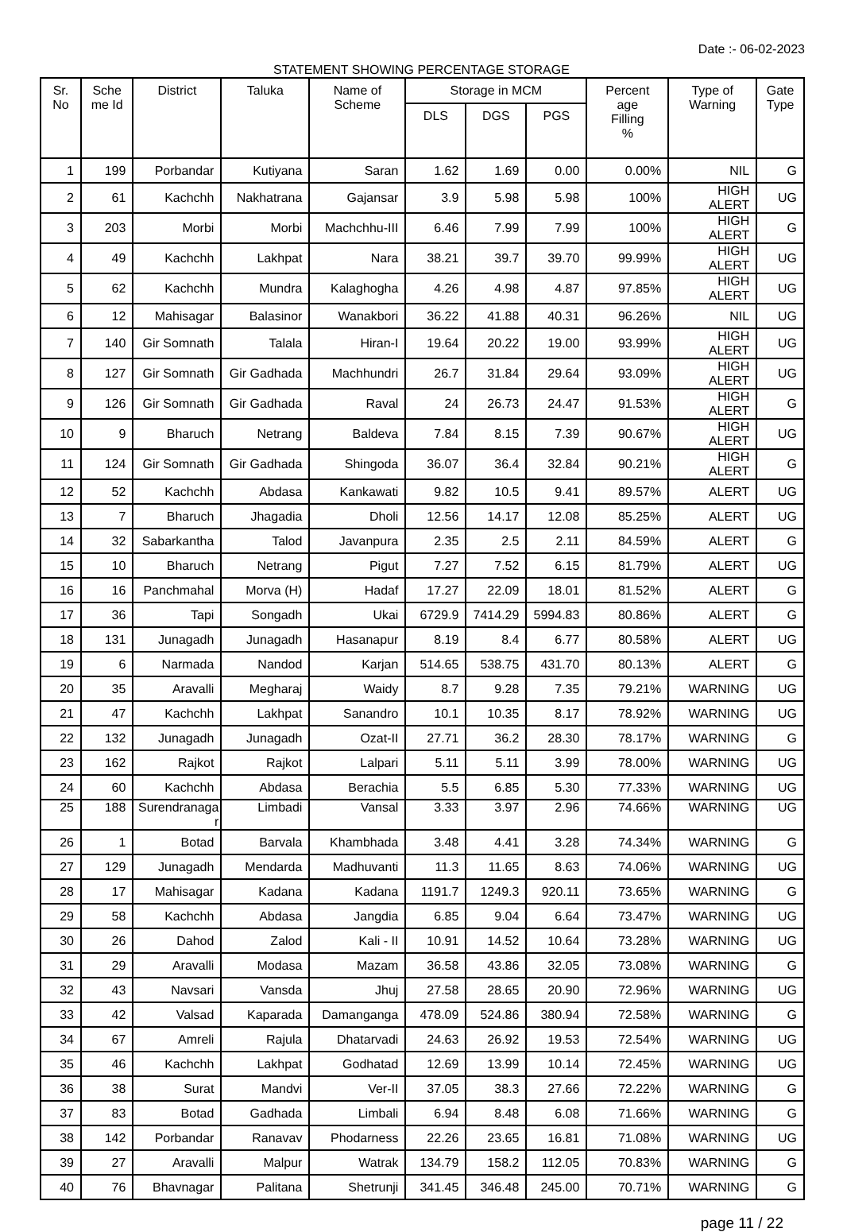Date :- 06-02-2023
STATEMENT SHOWING PERCENTAGE STORAGE
| Sr. No | Sche me Id | District | Taluka | Name of Scheme | Storage in MCM | | | Percent age Filling % | Type of Warning | Gate Type |
| --- | --- | --- | --- | --- | --- | --- | --- | --- | --- | --- |
| | | | | | DLS | DGS | PGS | | | |
| 1 | 199 | Porbandar | Kutiyana | Saran | 1.62 | 1.69 | 0.00 | 0.00% | NIL | G |
| 2 | 61 | Kachchh | Nakhatrana | Gajansar | 3.9 | 5.98 | 5.98 | 100% | HIGH ALERT | UG |
| 3 | 203 | Morbi | Morbi | Machchhu-III | 6.46 | 7.99 | 7.99 | 100% | HIGH ALERT | G |
| 4 | 49 | Kachchh | Lakhpat | Nara | 38.21 | 39.7 | 39.70 | 99.99% | HIGH ALERT | UG |
| 5 | 62 | Kachchh | Mundra | Kalaghogha | 4.26 | 4.98 | 4.87 | 97.85% | HIGH ALERT | UG |
| 6 | 12 | Mahisagar | Balasinor | Wanakbori | 36.22 | 41.88 | 40.31 | 96.26% | NIL | UG |
| 7 | 140 | Gir Somnath | Talala | Hiran-I | 19.64 | 20.22 | 19.00 | 93.99% | HIGH ALERT | UG |
| 8 | 127 | Gir Somnath | Gir Gadhada | Machhundri | 26.7 | 31.84 | 29.64 | 93.09% | HIGH ALERT | UG |
| 9 | 126 | Gir Somnath | Gir Gadhada | Raval | 24 | 26.73 | 24.47 | 91.53% | HIGH ALERT | G |
| 10 | 9 | Bharuch | Netrang | Baldeva | 7.84 | 8.15 | 7.39 | 90.67% | HIGH ALERT | UG |
| 11 | 124 | Gir Somnath | Gir Gadhada | Shingoda | 36.07 | 36.4 | 32.84 | 90.21% | HIGH ALERT | G |
| 12 | 52 | Kachchh | Abdasa | Kankawati | 9.82 | 10.5 | 9.41 | 89.57% | ALERT | UG |
| 13 | 7 | Bharuch | Jhagadia | Dholi | 12.56 | 14.17 | 12.08 | 85.25% | ALERT | UG |
| 14 | 32 | Sabarkantha | Talod | Javanpura | 2.35 | 2.5 | 2.11 | 84.59% | ALERT | G |
| 15 | 10 | Bharuch | Netrang | Pigut | 7.27 | 7.52 | 6.15 | 81.79% | ALERT | UG |
| 16 | 16 | Panchmahal | Morva (H) | Hadaf | 17.27 | 22.09 | 18.01 | 81.52% | ALERT | G |
| 17 | 36 | Tapi | Songadh | Ukai | 6729.9 | 7414.29 | 5994.83 | 80.86% | ALERT | G |
| 18 | 131 | Junagadh | Junagadh | Hasanapur | 8.19 | 8.4 | 6.77 | 80.58% | ALERT | UG |
| 19 | 6 | Narmada | Nandod | Karjan | 514.65 | 538.75 | 431.70 | 80.13% | ALERT | G |
| 20 | 35 | Aravalli | Megharaj | Waidy | 8.7 | 9.28 | 7.35 | 79.21% | WARNING | UG |
| 21 | 47 | Kachchh | Lakhpat | Sanandro | 10.1 | 10.35 | 8.17 | 78.92% | WARNING | UG |
| 22 | 132 | Junagadh | Junagadh | Ozat-II | 27.71 | 36.2 | 28.30 | 78.17% | WARNING | G |
| 23 | 162 | Rajkot | Rajkot | Lalpari | 5.11 | 5.11 | 3.99 | 78.00% | WARNING | UG |
| 24 | 60 | Kachchh | Abdasa | Berachia | 5.5 | 6.85 | 5.30 | 77.33% | WARNING | UG |
| 25 | 188 | Surendranaga r | Limbadi | Vansal | 3.33 | 3.97 | 2.96 | 74.66% | WARNING | UG |
| 26 | 1 | Botad | Barvala | Khambhada | 3.48 | 4.41 | 3.28 | 74.34% | WARNING | G |
| 27 | 129 | Junagadh | Mendarda | Madhuvanti | 11.3 | 11.65 | 8.63 | 74.06% | WARNING | UG |
| 28 | 17 | Mahisagar | Kadana | Kadana | 1191.7 | 1249.3 | 920.11 | 73.65% | WARNING | G |
| 29 | 58 | Kachchh | Abdasa | Jangdia | 6.85 | 9.04 | 6.64 | 73.47% | WARNING | UG |
| 30 | 26 | Dahod | Zalod | Kali - II | 10.91 | 14.52 | 10.64 | 73.28% | WARNING | UG |
| 31 | 29 | Aravalli | Modasa | Mazam | 36.58 | 43.86 | 32.05 | 73.08% | WARNING | G |
| 32 | 43 | Navsari | Vansda | Jhuj | 27.58 | 28.65 | 20.90 | 72.96% | WARNING | UG |
| 33 | 42 | Valsad | Kaparada | Damanganga | 478.09 | 524.86 | 380.94 | 72.58% | WARNING | G |
| 34 | 67 | Amreli | Rajula | Dhatarvadi | 24.63 | 26.92 | 19.53 | 72.54% | WARNING | UG |
| 35 | 46 | Kachchh | Lakhpat | Godhatad | 12.69 | 13.99 | 10.14 | 72.45% | WARNING | UG |
| 36 | 38 | Surat | Mandvi | Ver-II | 37.05 | 38.3 | 27.66 | 72.22% | WARNING | G |
| 37 | 83 | Botad | Gadhada | Limbali | 6.94 | 8.48 | 6.08 | 71.66% | WARNING | G |
| 38 | 142 | Porbandar | Ranavav | Phodarness | 22.26 | 23.65 | 16.81 | 71.08% | WARNING | UG |
| 39 | 27 | Aravalli | Malpur | Watrak | 134.79 | 158.2 | 112.05 | 70.83% | WARNING | G |
| 40 | 76 | Bhavnagar | Palitana | Shetrunji | 341.45 | 346.48 | 245.00 | 70.71% | WARNING | G |
page 11 / 22